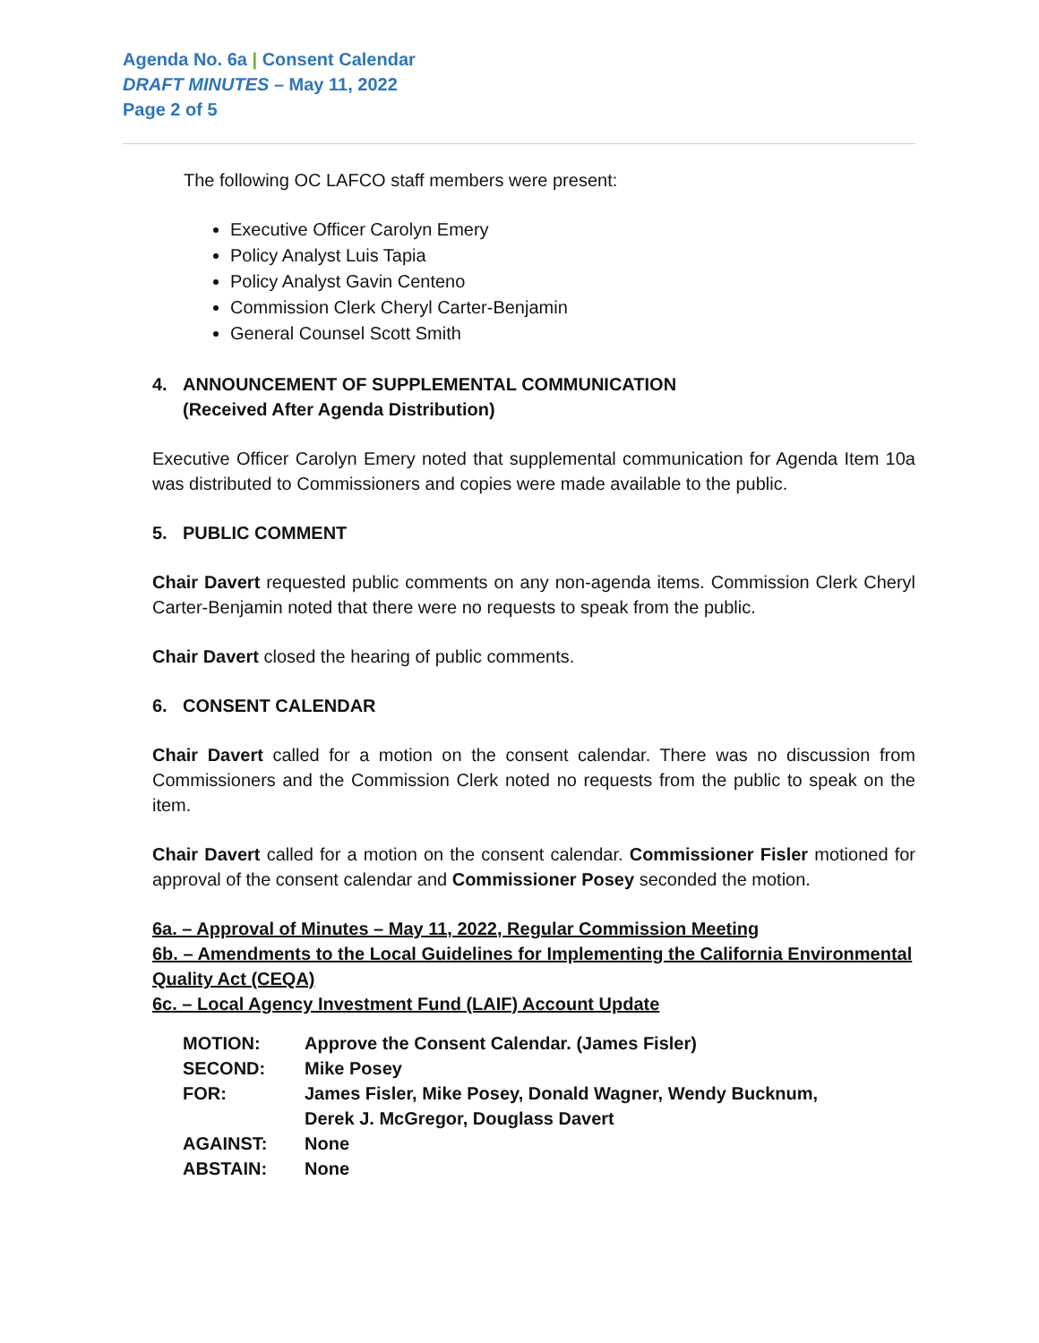Agenda No. 6a | Consent Calendar
DRAFT MINUTES – May 11, 2022
Page 2 of 5
The following OC LAFCO staff members were present:
Executive Officer Carolyn Emery
Policy Analyst Luis Tapia
Policy Analyst Gavin Centeno
Commission Clerk Cheryl Carter-Benjamin
General Counsel Scott Smith
4. ANNOUNCEMENT OF SUPPLEMENTAL COMMUNICATION
(Received After Agenda Distribution)
Executive Officer Carolyn Emery noted that supplemental communication for Agenda Item 10a was distributed to Commissioners and copies were made available to the public.
5. PUBLIC COMMENT
Chair Davert requested public comments on any non-agenda items. Commission Clerk Cheryl Carter-Benjamin noted that there were no requests to speak from the public.
Chair Davert closed the hearing of public comments.
6. CONSENT CALENDAR
Chair Davert called for a motion on the consent calendar. There was no discussion from Commissioners and the Commission Clerk noted no requests from the public to speak on the item.
Chair Davert called for a motion on the consent calendar. Commissioner Fisler motioned for approval of the consent calendar and Commissioner Posey seconded the motion.
6a. – Approval of Minutes – May 11, 2022, Regular Commission Meeting
6b. – Amendments to the Local Guidelines for Implementing the California Environmental Quality Act (CEQA)
6c. – Local Agency Investment Fund (LAIF) Account Update
| MOTION: | Approve the Consent Calendar. (James Fisler) |
| SECOND: | Mike Posey |
| FOR: | James Fisler, Mike Posey, Donald Wagner, Wendy Bucknum, Derek J. McGregor, Douglass Davert |
| AGAINST: | None |
| ABSTAIN: | None |